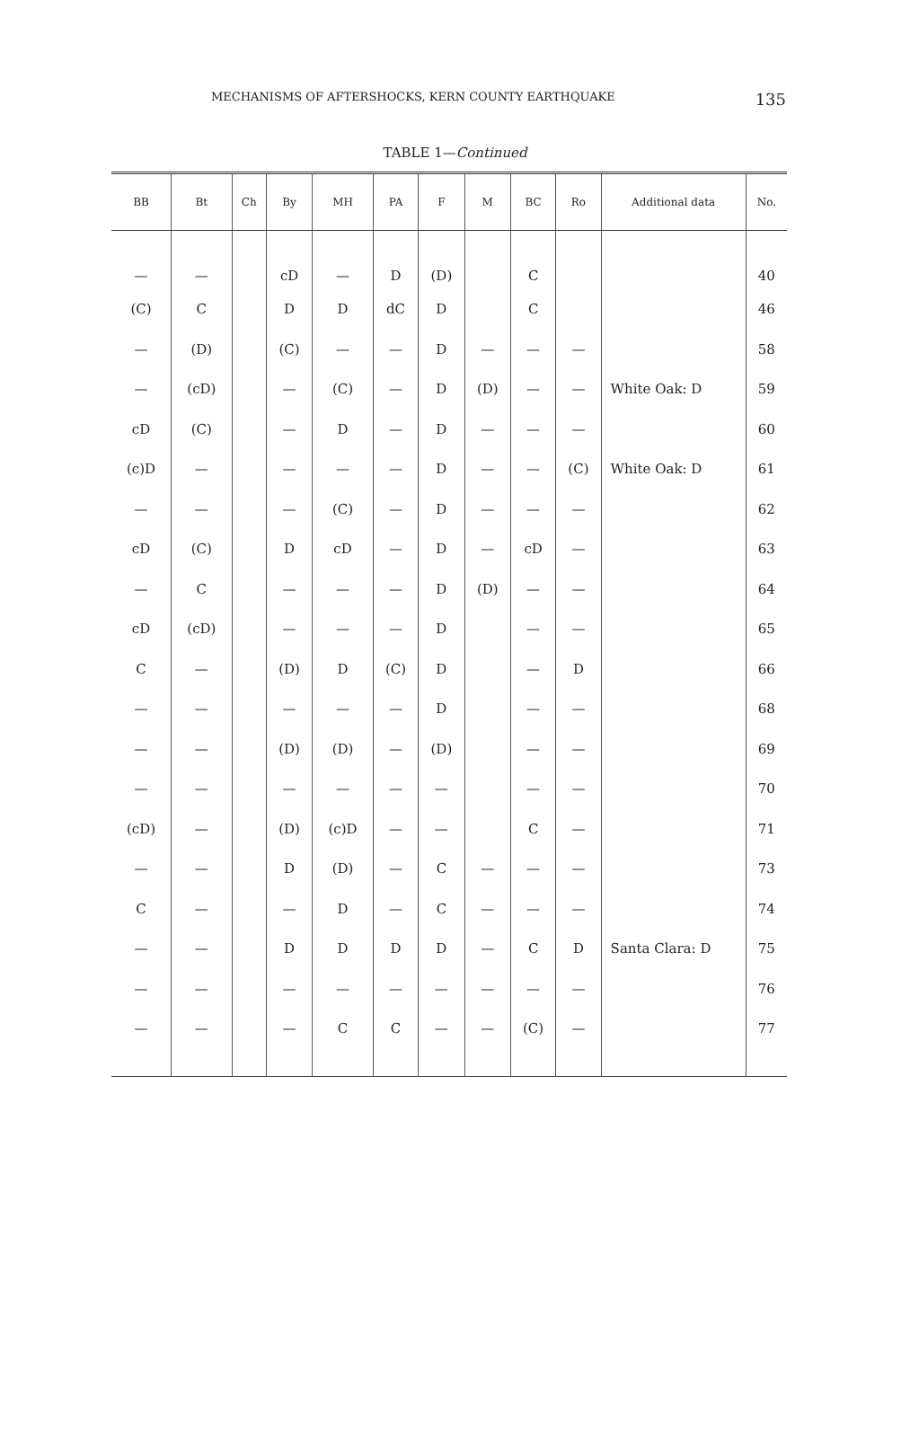MECHANISMS OF AFTERSHOCKS, KERN COUNTY EARTHQUAKE 135
TABLE 1—Continued
| BB | Bt | Ch | By | MH | PA | F | M | BC | Ro | Additional data | No. |
| --- | --- | --- | --- | --- | --- | --- | --- | --- | --- | --- | --- |
| — | — | | cD | — | D | (D) | | C | | | 40 |
| (C) | C | | D | D | dC | D | | C | | | 46 |
| — | (D) | | (C) | — | — | D | — | — | — | | 58 |
| — | (cD) | | — | (C) | — | D | (D) | — | — | White Oak: D | 59 |
| cD | (C) | | — | D | — | D | — | — | — | | 60 |
| (c)D | — | | — | — | — | D | — | — | (C) | White Oak: D | 61 |
| — | — | | — | (C) | — | D | — | — | — | | 62 |
| cD | (C) | | D | cD | — | D | — | cD | — | | 63 |
| — | C | | — | — | — | D | (D) | — | — | | 64 |
| cD | (cD) | | — | — | — | D | | — | — | | 65 |
| C | — | | (D) | D | (C) | D | | — | D | | 66 |
| — | — | | — | — | — | D | | — | — | | 68 |
| — | — | | (D) | (D) | — | (D) | | — | — | | 69 |
| — | — | | — | — | — | — | | — | — | | 70 |
| (cD) | — | | (D) | (c)D | — | — | | C | — | | 71 |
| — | — | | D | (D) | — | C | — | — | — | | 73 |
| C | — | | — | D | — | C | — | — | — | | 74 |
| — | — | | D | D | D | D | — | C | D | Santa Clara: D | 75 |
| — | — | | — | — | — | — | — | — | — | | 76 |
| — | — | | — | C | C | — | — | (C) | — | | 77 |